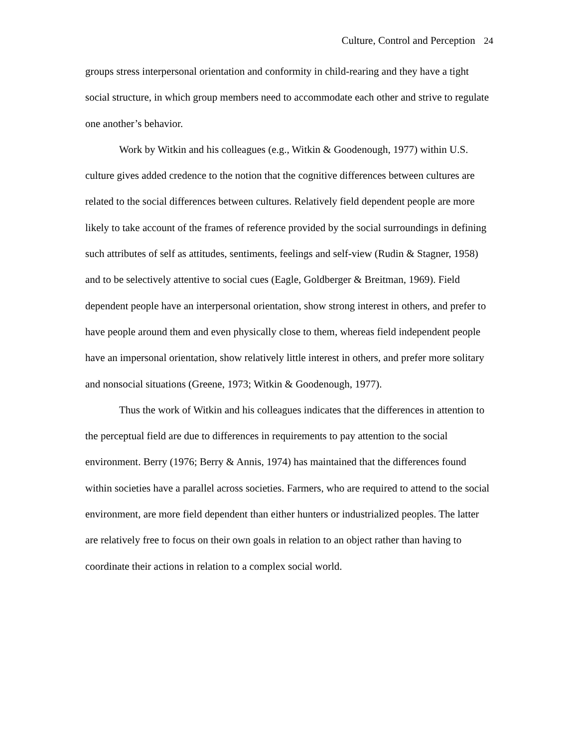Culture, Control and Perception 24
groups stress interpersonal orientation and conformity in child-rearing and they have a tight social structure, in which group members need to accommodate each other and strive to regulate one another’s behavior.
Work by Witkin and his colleagues (e.g., Witkin & Goodenough, 1977) within U.S. culture gives added credence to the notion that the cognitive differences between cultures are related to the social differences between cultures. Relatively field dependent people are more likely to take account of the frames of reference provided by the social surroundings in defining such attributes of self as attitudes, sentiments, feelings and self-view (Rudin & Stagner, 1958) and to be selectively attentive to social cues (Eagle, Goldberger & Breitman, 1969). Field dependent people have an interpersonal orientation, show strong interest in others, and prefer to have people around them and even physically close to them, whereas field independent people have an impersonal orientation, show relatively little interest in others, and prefer more solitary and nonsocial situations (Greene, 1973; Witkin & Goodenough, 1977).
Thus the work of Witkin and his colleagues indicates that the differences in attention to the perceptual field are due to differences in requirements to pay attention to the social environment. Berry (1976; Berry & Annis, 1974) has maintained that the differences found within societies have a parallel across societies. Farmers, who are required to attend to the social environment, are more field dependent than either hunters or industrialized peoples. The latter are relatively free to focus on their own goals in relation to an object rather than having to coordinate their actions in relation to a complex social world.